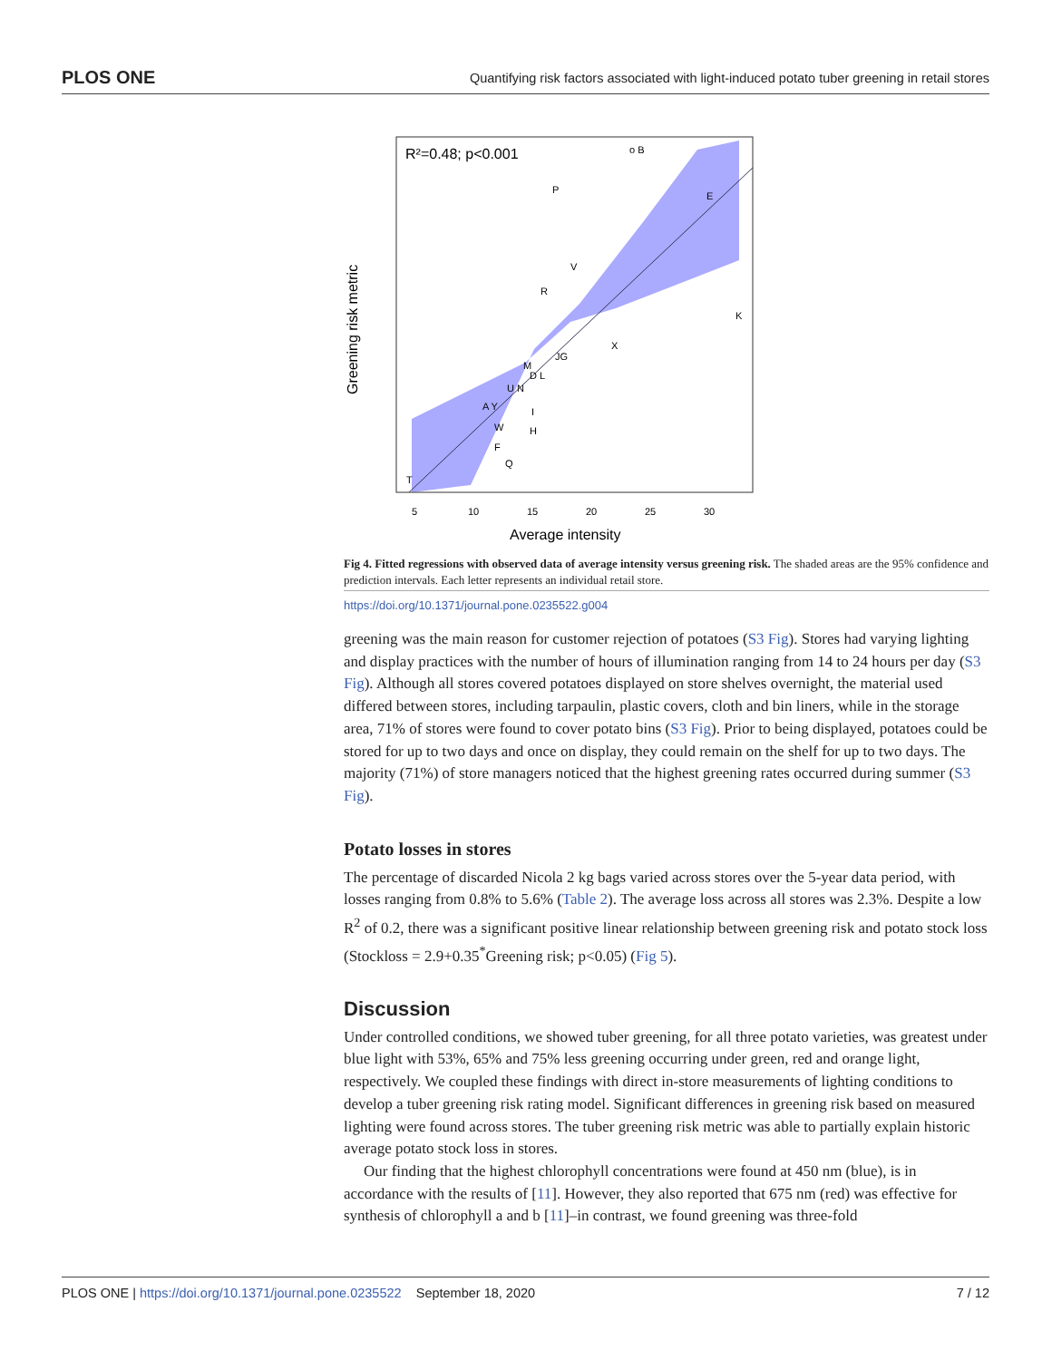PLOS ONE Quantifying risk factors associated with light-induced potato tuber greening in retail stores
R²=0.48; p<0.001
o B
P
E
V
R
K
X
JG
M
D L
U N
A Y
I
W
H
F
Q
T
5
10
15
20
25
30
Average intensity
Greening risk metric
Fig 4. Fitted regressions with observed data of average intensity versus greening risk. The shaded areas are the 95% confidence and prediction intervals. Each letter represents an individual retail store.
https://doi.org/10.1371/journal.pone.0235522.g004
greening was the main reason for customer rejection of potatoes (S3 Fig). Stores had varying lighting and display practices with the number of hours of illumination ranging from 14 to 24 hours per day (S3 Fig). Although all stores covered potatoes displayed on store shelves overnight, the material used differed between stores, including tarpaulin, plastic covers, cloth and bin liners, while in the storage area, 71% of stores were found to cover potato bins (S3 Fig). Prior to being displayed, potatoes could be stored for up to two days and once on display, they could remain on the shelf for up to two days. The majority (71%) of store managers noticed that the highest greening rates occurred during summer (S3 Fig).
Potato losses in stores
The percentage of discarded Nicola 2 kg bags varied across stores over the 5-year data period, with losses ranging from 0.8% to 5.6% (Table 2). The average loss across all stores was 2.3%. Despite a low R<sup>2</sup> of 0.2, there was a significant positive linear relationship between greening risk and potato stock loss (Stockloss = 2.9+0.35<sup>*</sup>Greening risk; p<0.05) (Fig 5).
Discussion
Under controlled conditions, we showed tuber greening, for all three potato varieties, was greatest under blue light with 53%, 65% and 75% less greening occurring under green, red and orange light, respectively. We coupled these findings with direct in-store measurements of lighting conditions to develop a tuber greening risk rating model. Significant differences in greening risk based on measured lighting were found across stores. The tuber greening risk metric was able to partially explain historic average potato stock loss in stores.
Our finding that the highest chlorophyll concentrations were found at 450 nm (blue), is in accordance with the results of [11]. However, they also reported that 675 nm (red) was effective for synthesis of chlorophyll a and b [11]–in contrast, we found greening was three-fold
PLOS ONE | https://doi.org/10.1371/journal.pone.0235522 September 18, 2020 7 / 12